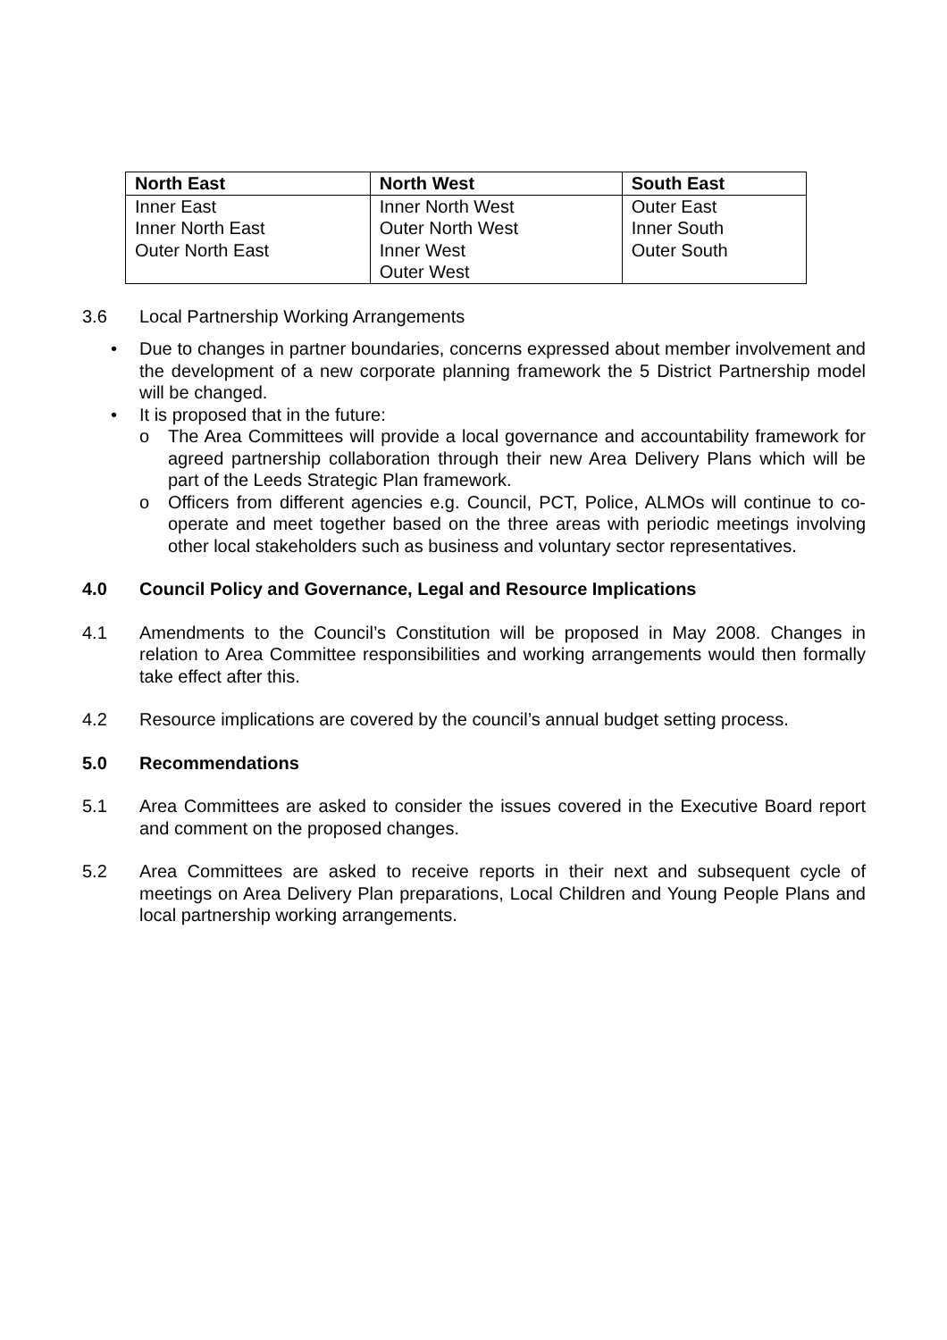| North East | North West | South East |
| --- | --- | --- |
| Inner East Inner North East Outer North East | Inner North West Outer North West Inner West Outer West | Outer East Inner South Outer South |
3.6 Local Partnership Working Arrangements
• Due to changes in partner boundaries, concerns expressed about member involvement and the development of a new corporate planning framework the 5 District Partnership model will be changed.
• It is proposed that in the future:
o The Area Committees will provide a local governance and accountability framework for agreed partnership collaboration through their new Area Delivery Plans which will be part of the Leeds Strategic Plan framework.
o Officers from different agencies e.g. Council, PCT, Police, ALMOs will continue to co-operate and meet together based on the three areas with periodic meetings involving other local stakeholders such as business and voluntary sector representatives.
4.0 Council Policy and Governance, Legal and Resource Implications
4.1 Amendments to the Council’s Constitution will be proposed in May 2008. Changes in relation to Area Committee responsibilities and working arrangements would then formally take effect after this.
4.2 Resource implications are covered by the council’s annual budget setting process.
5.0 Recommendations
5.1 Area Committees are asked to consider the issues covered in the Executive Board report and comment on the proposed changes.
5.2 Area Committees are asked to receive reports in their next and subsequent cycle of meetings on Area Delivery Plan preparations, Local Children and Young People Plans and local partnership working arrangements.